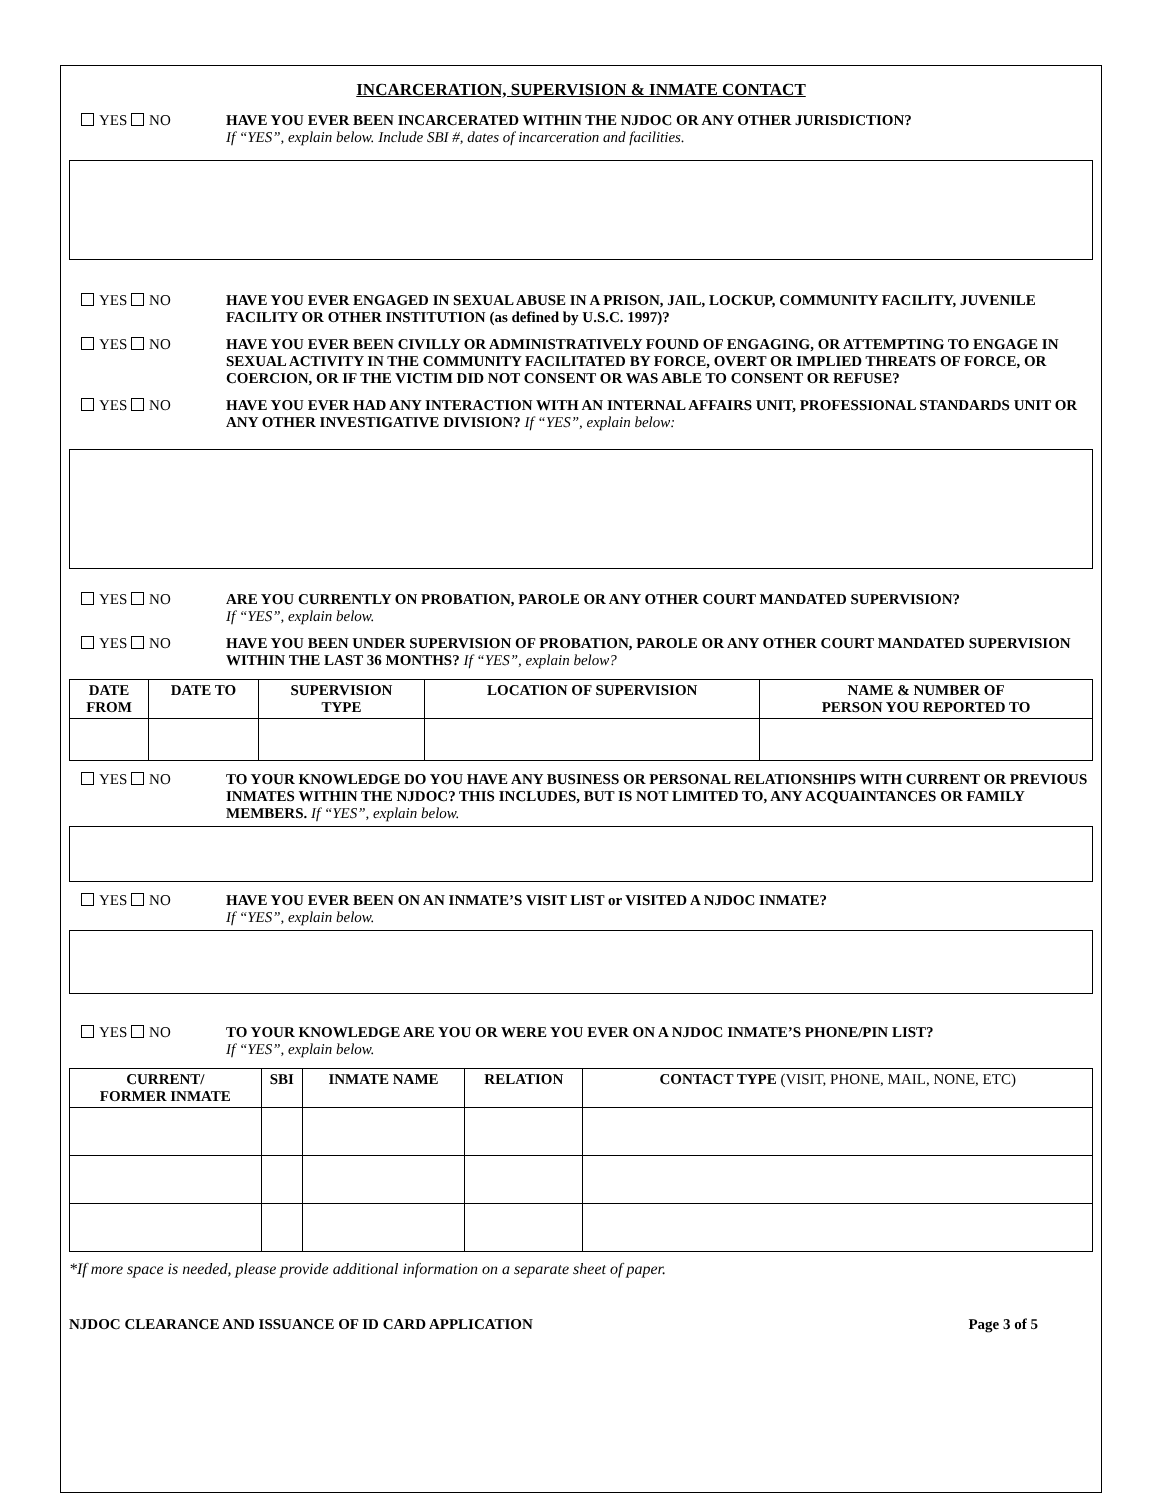INCARCERATION, SUPERVISION & INMATE CONTACT
YES NO HAVE YOU EVER BEEN INCARCERATED WITHIN THE NJDOC OR ANY OTHER JURISDICTION?
If “YES”, explain below. Include SBI #, dates of incarceration and facilities.
YES NO HAVE YOU EVER ENGAGED IN SEXUAL ABUSE IN A PRISON, JAIL, LOCKUP, COMMUNITY FACILITY, JUVENILE FACILITY OR OTHER INSTITUTION (as defined by U.S.C. 1997)?
YES NO HAVE YOU EVER BEEN CIVILLY OR ADMINISTRATIVELY FOUND OF ENGAGING, OR ATTEMPTING TO ENGAGE IN SEXUAL ACTIVITY IN THE COMMUNITY FACILITATED BY FORCE, OVERT OR IMPLIED THREATS OF FORCE, OR COERCION, OR IF THE VICTIM DID NOT CONSENT OR WAS ABLE TO CONSENT OR REFUSE?
YES NO HAVE YOU EVER HAD ANY INTERACTION WITH AN INTERNAL AFFAIRS UNIT, PROFESSIONAL STANDARDS UNIT OR ANY OTHER INVESTIGATIVE DIVISION? If “YES”, explain below:
YES NO ARE YOU CURRENTLY ON PROBATION, PAROLE OR ANY OTHER COURT MANDATED SUPERVISION?
If “YES”, explain below.
YES NO HAVE YOU BEEN UNDER SUPERVISION OF PROBATION, PAROLE OR ANY OTHER COURT MANDATED SUPERVISION WITHIN THE LAST 36 MONTHS? If “YES”, explain below?
| DATE FROM | DATE TO | SUPERVISION TYPE | LOCATION OF SUPERVISION | NAME & NUMBER OF PERSON YOU REPORTED TO |
| --- | --- | --- | --- | --- |
YES NO TO YOUR KNOWLEDGE DO YOU HAVE ANY BUSINESS OR PERSONAL RELATIONSHIPS WITH CURRENT OR PREVIOUS INMATES WITHIN THE NJDOC? THIS INCLUDES, BUT IS NOT LIMITED TO, ANY ACQUAINTANCES OR FAMILY MEMBERS. If “YES”, explain below.
YES NO HAVE YOU EVER BEEN ON AN INMATE’S VISIT LIST or VISITED A NJDOC INMATE?
If “YES”, explain below.
YES NO TO YOUR KNOWLEDGE ARE YOU OR WERE YOU EVER ON A NJDOC INMATE’S PHONE/PIN LIST?
If “YES”, explain below.
| CURRENT/ FORMER INMATE | SBI | INMATE NAME | RELATION | CONTACT TYPE (VISIT, PHONE, MAIL, NONE, ETC) |
| --- | --- | --- | --- | --- |
*If more space is needed, please provide additional information on a separate sheet of paper.
NJDOC CLEARANCE AND ISSUANCE OF ID CARD APPLICATION Page 3 of 5